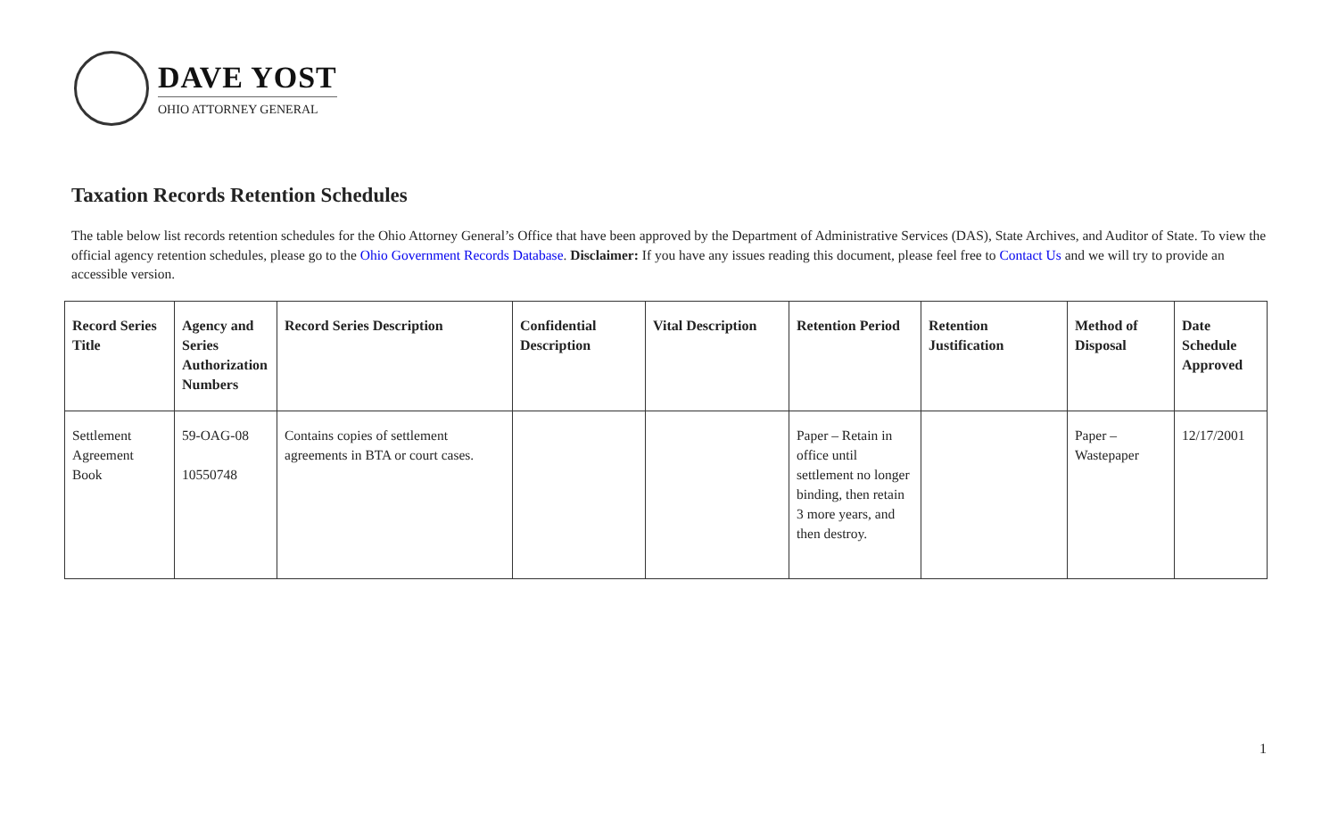DAVE YOST
OHIO ATTORNEY GENERAL
Taxation Records Retention Schedules
The table below list records retention schedules for the Ohio Attorney General’s Office that have been approved by the Department of Administrative Services (DAS), State Archives, and Auditor of State. To view the official agency retention schedules, please go to the Ohio Government Records Database. Disclaimer: If you have any issues reading this document, please feel free to Contact Us and we will try to provide an accessible version.
| Record Series Title | Agency and Series Authorization Numbers | Record Series Description | Confidential Description | Vital Description | Retention Period | Retention Justification | Method of Disposal | Date Schedule Approved |
| --- | --- | --- | --- | --- | --- | --- | --- | --- |
| Settlement Agreement Book | 59-OAG-08 10550748 | Contains copies of settlement agreements in BTA or court cases. | | | Paper – Retain in office until settlement no longer binding, then retain 3 more years, and then destroy. | | Paper – Wastepaper | 12/17/2001 |
1